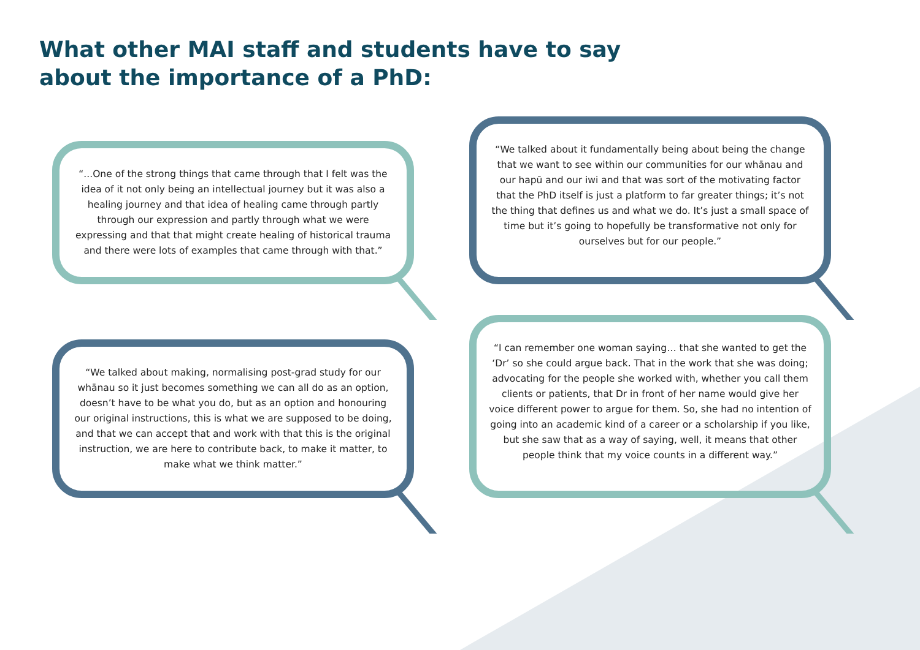What other MAI staff and students have to say about the importance of a PhD:
“...One of the strong things that came through that I felt was the idea of it not only being an intellectual journey but it was also a healing journey and that idea of healing came through partly through our expression and partly through what we were expressing and that that might create healing of historical trauma and there were lots of examples that came through with that.”
“We talked about it fundamentally being about being the change that we want to see within our communities for our whānau and our hapū and our iwi and that was sort of the motivating factor that the PhD itself is just a platform to far greater things; it’s not the thing that defines us and what we do. It’s just a small space of time but it’s going to hopefully be transformative not only for ourselves but for our people.”
“We talked about making, normalising post-grad study for our whānau so it just becomes something we can all do as an option, doesn’t have to be what you do, but as an option and honouring our original instructions, this is what we are supposed to be doing, and that we can accept that and work with that this is the original instruction, we are here to contribute back, to make it matter, to make what we think matter.”
“I can remember one woman saying… that she wanted to get the ‘Dr’ so she could argue back. That in the work that she was doing; advocating for the people she worked with, whether you call them clients or patients, that Dr in front of her name would give her voice different power to argue for them. So, she had no intention of going into an academic kind of a career or a scholarship if you like, but she saw that as a way of saying, well, it means that other people think that my voice counts in a different way.”